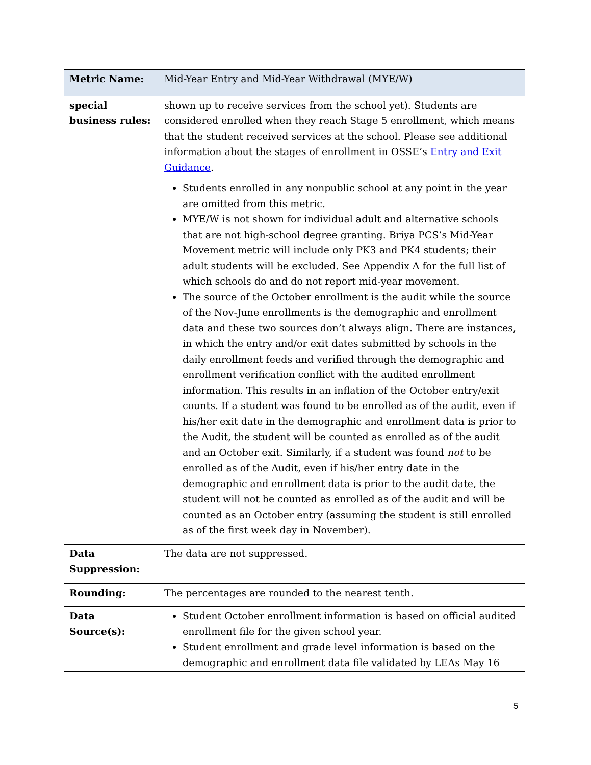| Metric Name: | Mid-Year Entry and Mid-Year Withdrawal (MYE/W) |
| special business rules: | shown up to receive services from the school yet). Students are considered enrolled when they reach Stage 5 enrollment, which means that the student received services at the school. Please see additional information about the stages of enrollment in OSSE’s Entry and Exit Guidance . Students enrolled in any nonpublic school at any point in the year are omitted from this metric. MYE/W is not shown for individual adult and alternative schools that are not high-school degree granting. Briya PCS’s Mid-Year Movement metric will include only PK3 and PK4 students; their adult students will be excluded. See Appendix A for the full list of which schools do and do not report mid-year movement. The source of the October enrollment is the audit while the source of the Nov-June enrollments is the demographic and enrollment data and these two sources don’t always align. There are instances, in which the entry and/or exit dates submitted by schools in the daily enrollment feeds and verified through the demographic and enrollment verification conflict with the audited enrollment information. This results in an inflation of the October entry/exit counts. If a student was found to be enrolled as of the audit, even if his/her exit date in the demographic and enrollment data is prior to the Audit, the student will be counted as enrolled as of the audit and an October exit. Similarly, if a student was found not to be enrolled as of the Audit, even if his/her entry date in the demographic and enrollment data is prior to the audit date, the student will not be counted as enrolled as of the audit and will be counted as an October entry (assuming the student is still enrolled as of the first week day in November). |
| Data Suppression: | The data are not suppressed. |
| Rounding: | The percentages are rounded to the nearest tenth. |
| Data Source(s): | Student October enrollment information is based on official audited enrollment file for the given school year. Student enrollment and grade level information is based on the demographic and enrollment data file validated by LEAs May 16 |
5